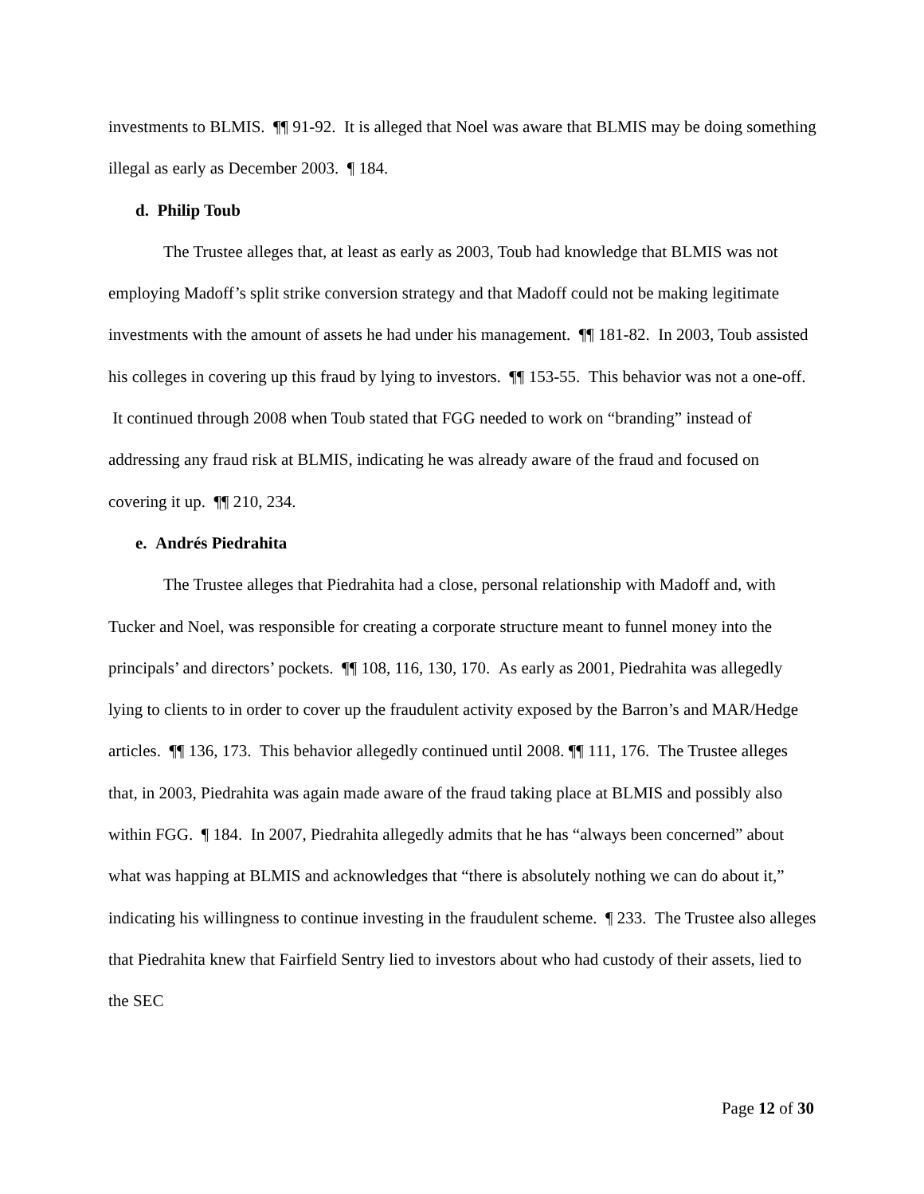investments to BLMIS. ¶¶ 91-92. It is alleged that Noel was aware that BLMIS may be doing something illegal as early as December 2003. ¶ 184.
d. Philip Toub
The Trustee alleges that, at least as early as 2003, Toub had knowledge that BLMIS was not employing Madoff’s split strike conversion strategy and that Madoff could not be making legitimate investments with the amount of assets he had under his management. ¶¶ 181-82. In 2003, Toub assisted his colleges in covering up this fraud by lying to investors. ¶¶ 153-55. This behavior was not a one-off. It continued through 2008 when Toub stated that FGG needed to work on “branding” instead of addressing any fraud risk at BLMIS, indicating he was already aware of the fraud and focused on covering it up. ¶¶ 210, 234.
e. Andrés Piedrahita
The Trustee alleges that Piedrahita had a close, personal relationship with Madoff and, with Tucker and Noel, was responsible for creating a corporate structure meant to funnel money into the principals’ and directors’ pockets. ¶¶ 108, 116, 130, 170. As early as 2001, Piedrahita was allegedly lying to clients to in order to cover up the fraudulent activity exposed by the Barron’s and MAR/Hedge articles. ¶¶ 136, 173. This behavior allegedly continued until 2008. ¶¶ 111, 176. The Trustee alleges that, in 2003, Piedrahita was again made aware of the fraud taking place at BLMIS and possibly also within FGG. ¶ 184. In 2007, Piedrahita allegedly admits that he has “always been concerned” about what was happing at BLMIS and acknowledges that “there is absolutely nothing we can do about it,” indicating his willingness to continue investing in the fraudulent scheme. ¶ 233. The Trustee also alleges that Piedrahita knew that Fairfield Sentry lied to investors about who had custody of their assets, lied to the SEC
Page 12 of 30